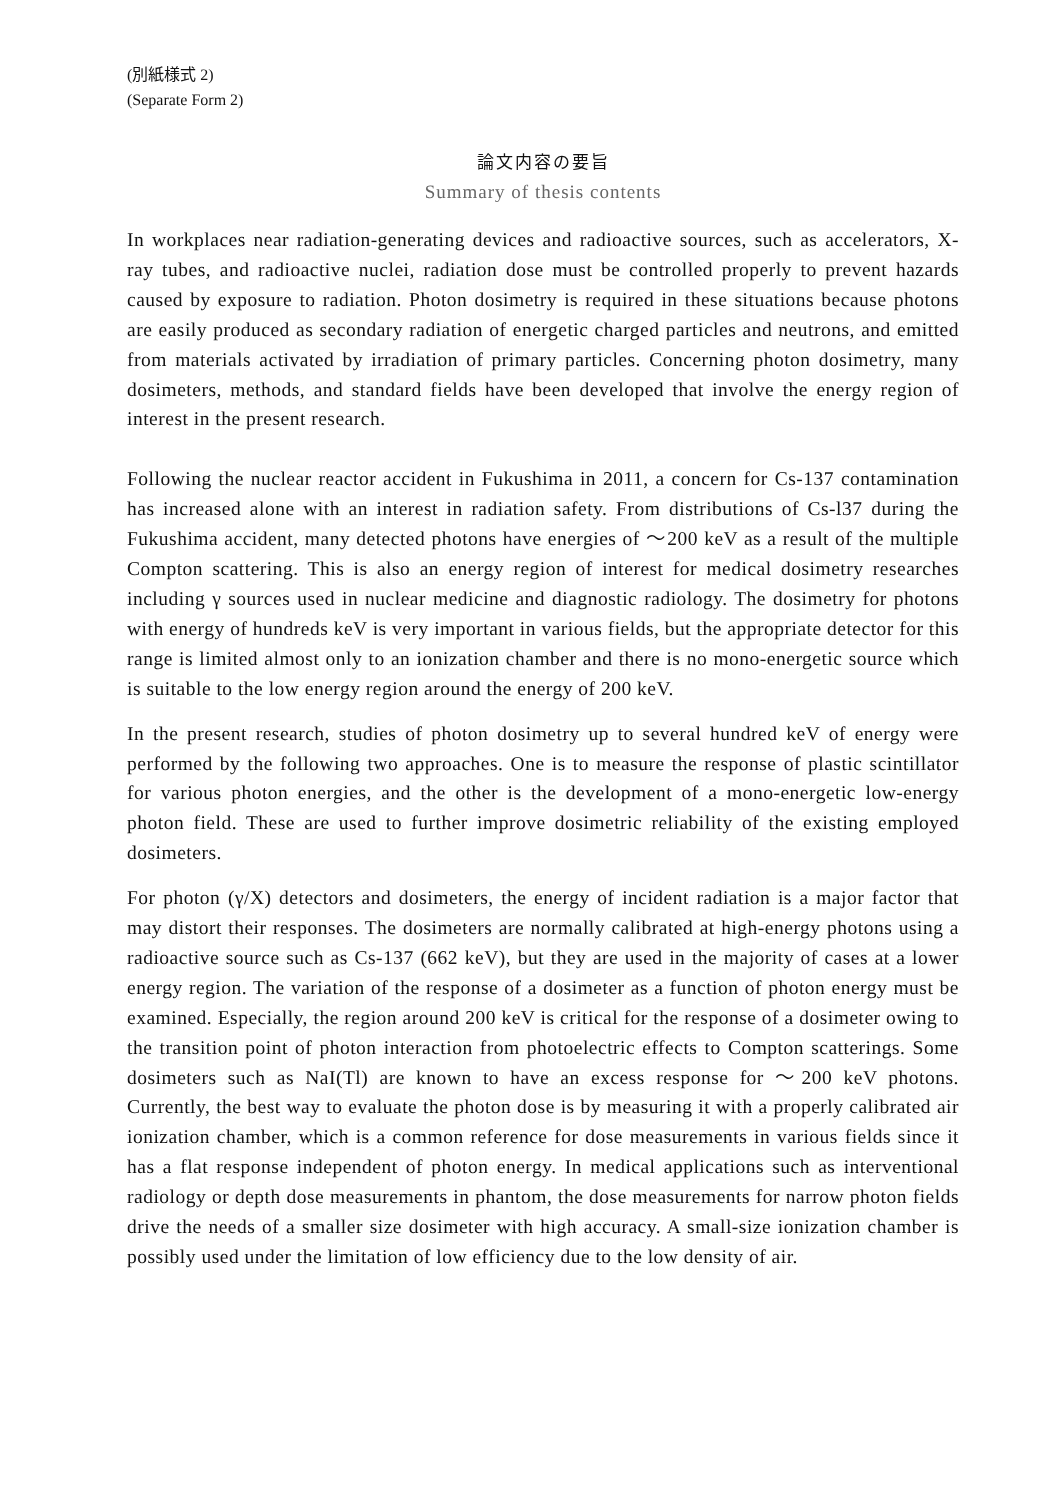(別紙様式 2)
(Separate Form 2)
論文内容の要旨
Summary of thesis contents
In workplaces near radiation-generating devices and radioactive sources, such as accelerators, X-ray tubes, and radioactive nuclei, radiation dose must be controlled properly to prevent hazards caused by exposure to radiation. Photon dosimetry is required in these situations because photons are easily produced as secondary radiation of energetic charged particles and neutrons, and emitted from materials activated by irradiation of primary particles. Concerning photon dosimetry, many dosimeters, methods, and standard fields have been developed that involve the energy region of interest in the present research.
Following the nuclear reactor accident in Fukushima in 2011, a concern for Cs-137 contamination has increased alone with an interest in radiation safety. From distributions of Cs-l37 during the Fukushima accident, many detected photons have energies of ～200 keV as a result of the multiple Compton scattering. This is also an energy region of interest for medical dosimetry researches including γ sources used in nuclear medicine and diagnostic radiology. The dosimetry for photons with energy of hundreds keV is very important in various fields, but the appropriate detector for this range is limited almost only to an ionization chamber and there is no mono-energetic source which is suitable to the low energy region around the energy of 200 keV.
In the present research, studies of photon dosimetry up to several hundred keV of energy were performed by the following two approaches. One is to measure the response of plastic scintillator for various photon energies, and the other is the development of a mono-energetic low-energy photon field. These are used to further improve dosimetric reliability of the existing employed dosimeters.
For photon (γ/X) detectors and dosimeters, the energy of incident radiation is a major factor that may distort their responses. The dosimeters are normally calibrated at high-energy photons using a radioactive source such as Cs-137 (662 keV), but they are used in the majority of cases at a lower energy region. The variation of the response of a dosimeter as a function of photon energy must be examined. Especially, the region around 200 keV is critical for the response of a dosimeter owing to the transition point of photon interaction from photoelectric effects to Compton scatterings. Some dosimeters such as NaI(Tl) are known to have an excess response for ～200 keV photons. Currently, the best way to evaluate the photon dose is by measuring it with a properly calibrated air ionization chamber, which is a common reference for dose measurements in various fields since it has a flat response independent of photon energy. In medical applications such as interventional radiology or depth dose measurements in phantom, the dose measurements for narrow photon fields drive the needs of a smaller size dosimeter with high accuracy. A small-size ionization chamber is possibly used under the limitation of low efficiency due to the low density of air.